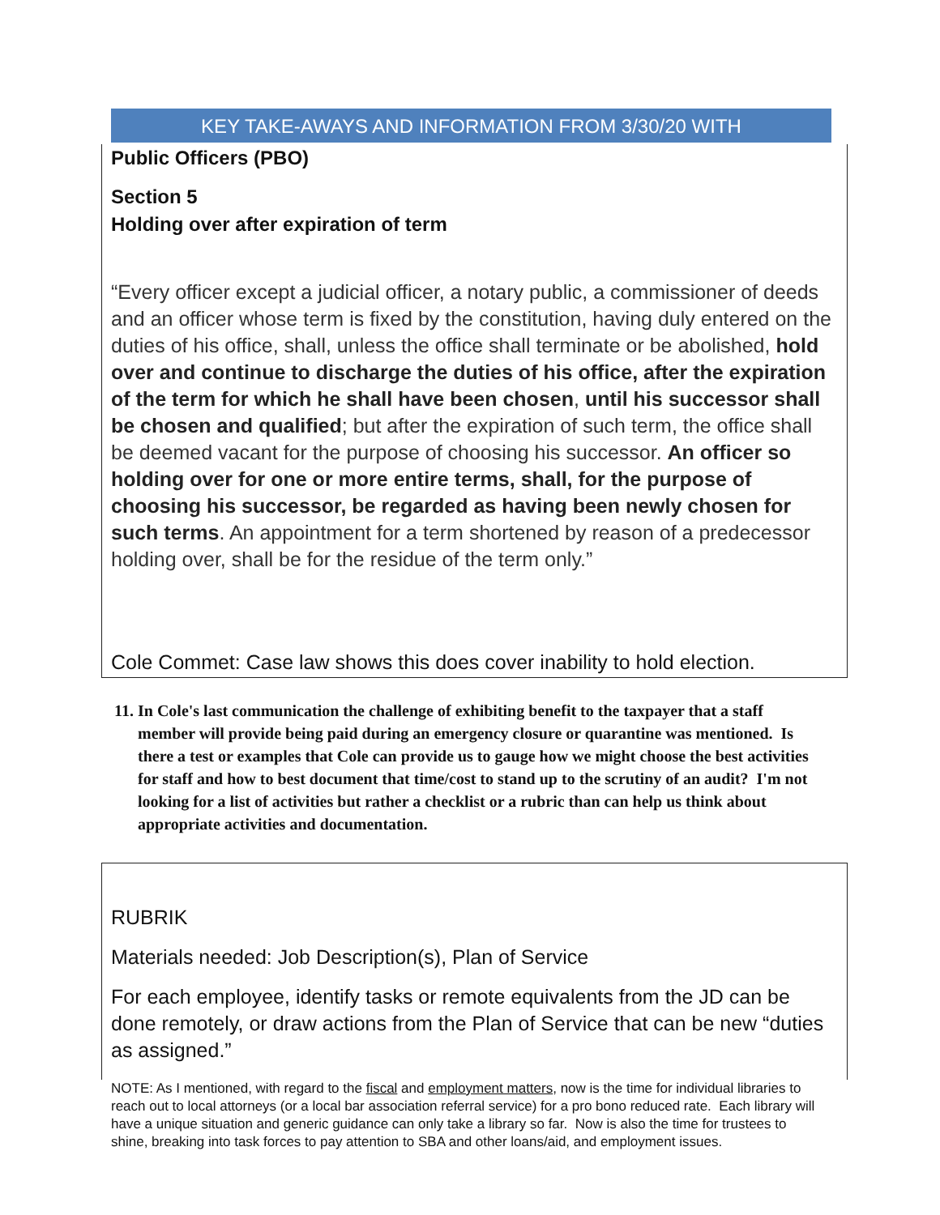KEY TAKE-AWAYS AND INFORMATION FROM 3/30/20 WITH
Public Officers (PBO)
Section 5
Holding over after expiration of term
“Every officer except a judicial officer, a notary public, a commissioner of deeds and an officer whose term is fixed by the constitution, having duly entered on the duties of his office, shall, unless the office shall terminate or be abolished, hold over and continue to discharge the duties of his office, after the expiration of the term for which he shall have been chosen, until his successor shall be chosen and qualified; but after the expiration of such term, the office shall be deemed vacant for the purpose of choosing his successor. An officer so holding over for one or more entire terms, shall, for the purpose of choosing his successor, be regarded as having been newly chosen for such terms. An appointment for a term shortened by reason of a predecessor holding over, shall be for the residue of the term only.”
Cole Commet: Case law shows this does cover inability to hold election.
11. In Cole's last communication the challenge of exhibiting benefit to the taxpayer that a staff member will provide being paid during an emergency closure or quarantine was mentioned. Is there a test or examples that Cole can provide us to gauge how we might choose the best activities for staff and how to best document that time/cost to stand up to the scrutiny of an audit? I'm not looking for a list of activities but rather a checklist or a rubric than can help us think about appropriate activities and documentation.
RUBRIK
Materials needed: Job Description(s), Plan of Service
For each employee, identify tasks or remote equivalents from the JD can be done remotely, or draw actions from the Plan of Service that can be new “duties as assigned.”
NOTE: As I mentioned, with regard to the fiscal and employment matters, now is the time for individual libraries to reach out to local attorneys (or a local bar association referral service) for a pro bono reduced rate. Each library will have a unique situation and generic guidance can only take a library so far. Now is also the time for trustees to shine, breaking into task forces to pay attention to SBA and other loans/aid, and employment issues.